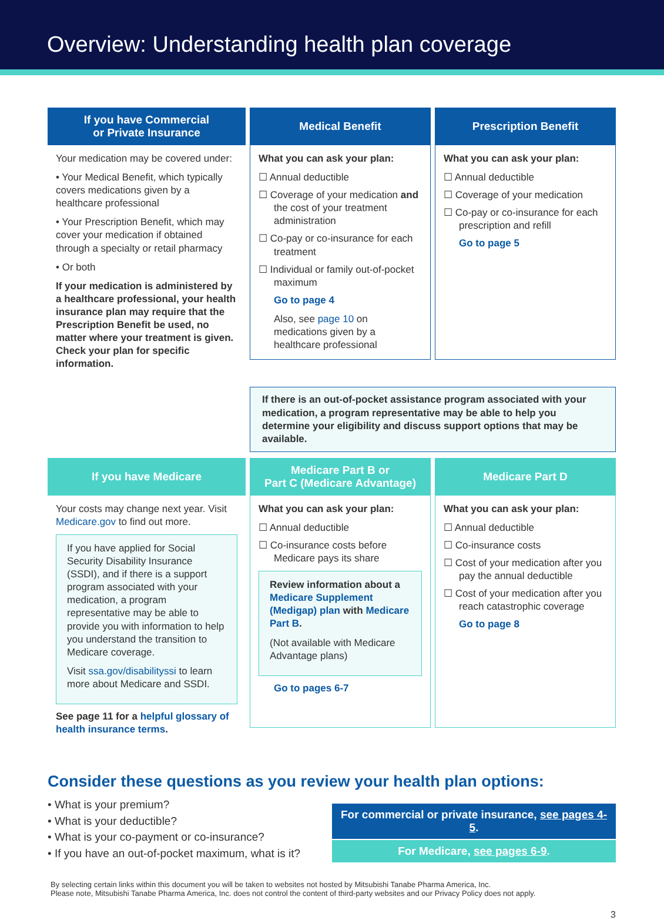Overview: Understanding health plan coverage
If you have Commercial
or Private Insurance
Your medication may be covered under:
• Your Medical Benefit, which typically covers medications given by a healthcare professional
• Your Prescription Benefit, which may cover your medication if obtained through a specialty or retail pharmacy
• Or both
If your medication is administered by a healthcare professional, your health insurance plan may require that the Prescription Benefit be used, no matter where your treatment is given. Check your plan for specific information.
Medical Benefit
What you can ask your plan:
☐ Annual deductible
☐ Coverage of your medication and the cost of your treatment administration
☐ Co-pay or co-insurance for each treatment
☐ Individual or family out-of-pocket maximum
Go to page 4
Also, see page 10 on medications given by a healthcare professional
Prescription Benefit
What you can ask your plan:
☐ Annual deductible
☐ Coverage of your medication
☐ Co-pay or co-insurance for each prescription and refill
Go to page 5
If there is an out-of-pocket assistance program associated with your medication, a program representative may be able to help you determine your eligibility and discuss support options that may be available.
If you have Medicare
Your costs may change next year. Visit Medicare.gov to find out more.
If you have applied for Social Security Disability Insurance (SSDI), and if there is a support program associated with your medication, a program representative may be able to provide you with information to help you understand the transition to Medicare coverage.
Visit ssa.gov/disabilityssi to learn more about Medicare and SSDI.
See page 11 for a helpful glossary of health insurance terms.
Medicare Part B or
Part C (Medicare Advantage)
What you can ask your plan:
☐ Annual deductible
☐ Co-insurance costs before Medicare pays its share
Review information about a Medicare Supplement (Medigap) plan with Medicare Part B.
(Not available with Medicare Advantage plans)
Go to pages 6-7
Medicare Part D
What you can ask your plan:
☐ Annual deductible
☐ Co-insurance costs
☐ Cost of your medication after you pay the annual deductible
☐ Cost of your medication after you reach catastrophic coverage
Go to page 8
Consider these questions as you review your health plan options:
• What is your premium?
• What is your deductible?
• What is your co-payment or co-insurance?
• If you have an out-of-pocket maximum, what is it?
For commercial or private insurance, see pages 4-5.
For Medicare, see pages 6-9.
By selecting certain links within this document you will be taken to websites not hosted by Mitsubishi Tanabe Pharma America, Inc.
Please note, Mitsubishi Tanabe Pharma America, Inc. does not control the content of third-party websites and our Privacy Policy does not apply.
3